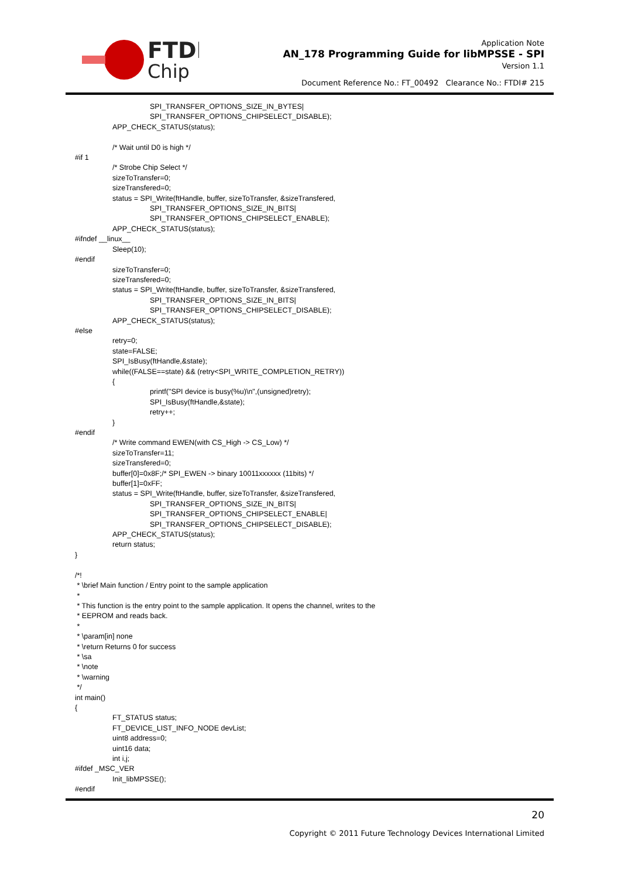FTDI
Chip
Application Note
AN_178 Programming Guide for libMPSSE - SPI
Version 1.1
Document Reference No.: FT_00492 Clearance No.: FTDI# 215
SPI_TRANSFER_OPTIONS_SIZE_IN_BYTES|
SPI_TRANSFER_OPTIONS_CHIPSELECT_DISABLE);
APP_CHECK_STATUS(status);
/* Wait until D0 is high */
#if 1
/* Strobe Chip Select */
sizeToTransfer=0;
sizeTransfered=0;
status = SPI_Write(ftHandle, buffer, sizeToTransfer, &sizeTransfered,
SPI_TRANSFER_OPTIONS_SIZE_IN_BITS|
SPI_TRANSFER_OPTIONS_CHIPSELECT_ENABLE);
APP_CHECK_STATUS(status);
#ifndef __linux__
Sleep(10);
#endif
sizeToTransfer=0;
sizeTransfered=0;
status = SPI_Write(ftHandle, buffer, sizeToTransfer, &sizeTransfered,
SPI_TRANSFER_OPTIONS_SIZE_IN_BITS|
SPI_TRANSFER_OPTIONS_CHIPSELECT_DISABLE);
APP_CHECK_STATUS(status);
#else
retry=0;
state=FALSE;
SPI_IsBusy(ftHandle,&state);
while((FALSE==state) && (retry<SPI_WRITE_COMPLETION_RETRY))
{
printf("SPI device is busy(%u)\n",(unsigned)retry);
SPI_IsBusy(ftHandle,&state);
retry++;
}
#endif
/* Write command EWEN(with CS_High -> CS_Low) */
sizeToTransfer=11;
sizeTransfered=0;
buffer[0]=0x8F;/* SPI_EWEN -> binary 10011xxxxxx (11bits) */
buffer[1]=0xFF;
status = SPI_Write(ftHandle, buffer, sizeToTransfer, &sizeTransfered,
SPI_TRANSFER_OPTIONS_SIZE_IN_BITS|
SPI_TRANSFER_OPTIONS_CHIPSELECT_ENABLE|
SPI_TRANSFER_OPTIONS_CHIPSELECT_DISABLE);
APP_CHECK_STATUS(status);
return status;
}
/*!
* \brief Main function / Entry point to the sample application
*
* This function is the entry point to the sample application. It opens the channel, writes to the
* EEPROM and reads back.
*
* \param[in] none
* \return Returns 0 for success
* \sa
* \note
* \warning
*/
int main()
{
FT_STATUS status;
FT_DEVICE_LIST_INFO_NODE devList;
uint8 address=0;
uint16 data;
int i,j;
#ifdef _MSC_VER
Init_libMPSSE();
#endif
20
Copyright © 2011 Future Technology Devices International Limited